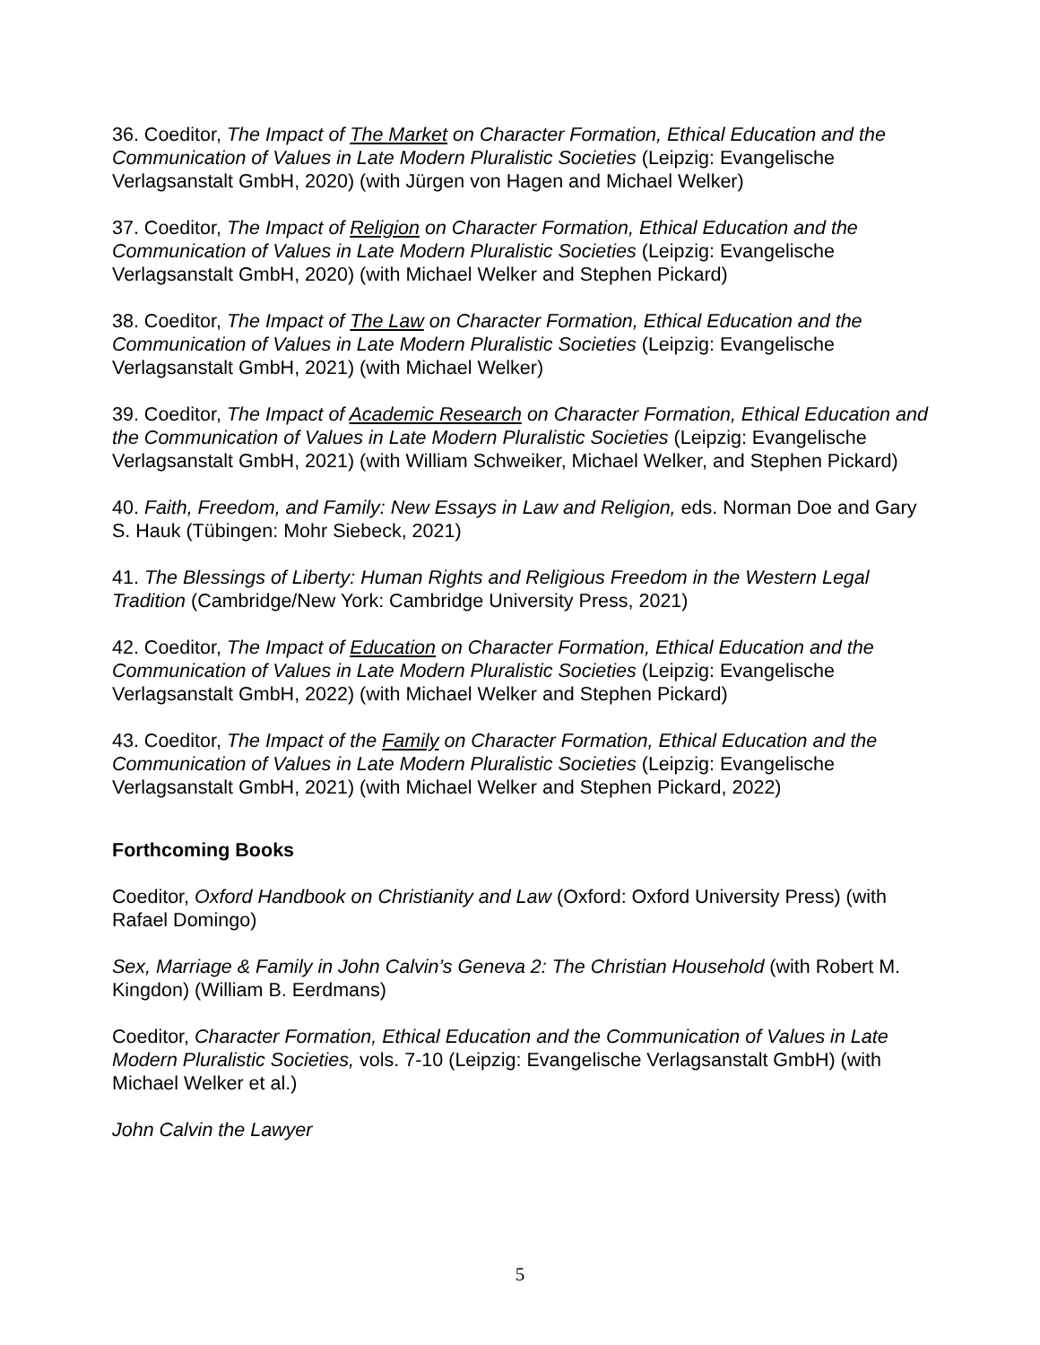36. Coeditor, The Impact of The Market on Character Formation, Ethical Education and the Communication of Values in Late Modern Pluralistic Societies (Leipzig: Evangelische Verlagsanstalt GmbH, 2020) (with Jürgen von Hagen and Michael Welker)
37. Coeditor, The Impact of Religion on Character Formation, Ethical Education and the Communication of Values in Late Modern Pluralistic Societies (Leipzig: Evangelische Verlagsanstalt GmbH, 2020) (with Michael Welker and Stephen Pickard)
38. Coeditor, The Impact of The Law on Character Formation, Ethical Education and the Communication of Values in Late Modern Pluralistic Societies (Leipzig: Evangelische Verlagsanstalt GmbH, 2021) (with Michael Welker)
39. Coeditor, The Impact of Academic Research on Character Formation, Ethical Education and the Communication of Values in Late Modern Pluralistic Societies (Leipzig: Evangelische Verlagsanstalt GmbH, 2021) (with William Schweiker, Michael Welker, and Stephen Pickard)
40. Faith, Freedom, and Family: New Essays in Law and Religion, eds. Norman Doe and Gary S. Hauk (Tübingen: Mohr Siebeck, 2021)
41. The Blessings of Liberty: Human Rights and Religious Freedom in the Western Legal Tradition (Cambridge/New York: Cambridge University Press, 2021)
42. Coeditor, The Impact of Education on Character Formation, Ethical Education and the Communication of Values in Late Modern Pluralistic Societies (Leipzig: Evangelische Verlagsanstalt GmbH, 2022) (with Michael Welker and Stephen Pickard)
43. Coeditor, The Impact of the Family on Character Formation, Ethical Education and the Communication of Values in Late Modern Pluralistic Societies (Leipzig: Evangelische Verlagsanstalt GmbH, 2021) (with Michael Welker and Stephen Pickard, 2022)
Forthcoming Books
Coeditor, Oxford Handbook on Christianity and Law (Oxford: Oxford University Press) (with Rafael Domingo)
Sex, Marriage & Family in John Calvin’s Geneva 2: The Christian Household (with Robert M. Kingdon) (William B. Eerdmans)
Coeditor, Character Formation, Ethical Education and the Communication of Values in Late Modern Pluralistic Societies, vols. 7-10 (Leipzig: Evangelische Verlagsanstalt GmbH) (with Michael Welker et al.)
John Calvin the Lawyer
5